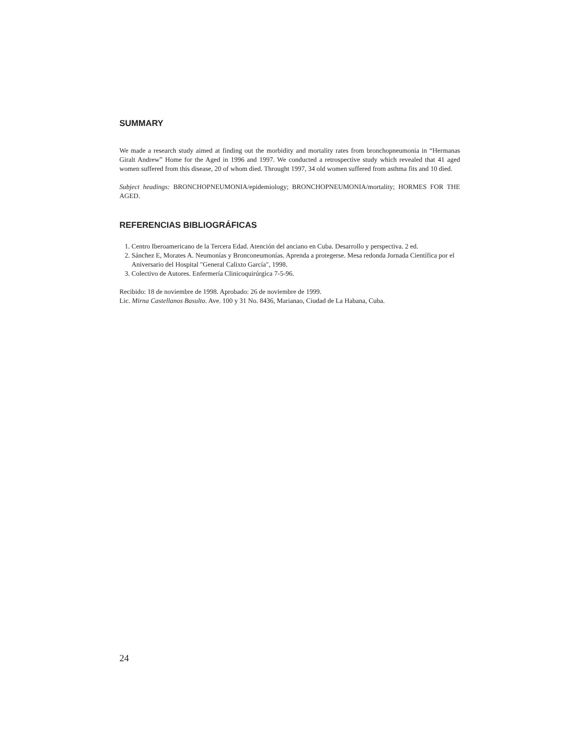SUMMARY
We made a research study aimed at finding out the morbidity and mortality rates from bronchopneumonia in “Hermanas Giralt Andrew” Home for the Aged in 1996 and 1997. We conducted a retrospective study which revealed that 41 aged women suffered from this disease, 20 of whom died. Throught 1997, 34 old women suffered from asthma fits and 10 died.
Subject headings: BRONCHOPNEUMONIA/epidemiology; BRONCHOPNEUMONIA/mortality; HORMES FOR THE AGED.
REFERENCIAS BIBLIOGRÁFICAS
1. Centro Iberoamericano de la Tercera Edad. Atención del anciano en Cuba. Desarrollo y perspectiva. 2 ed.
2. Sánchez E, Morates A. Neumonías y Bronconeumonías. Aprenda a protegerse. Mesa redonda Jornada Científica por el Aniversario del Hospital "General Calixto García", 1998.
3. Colectivo de Autores. Enfermería Clinicoquirúrgica 7-5-96.
Recibido: 18 de noviembre de 1998. Aprobado: 26 de noviembre de 1999.
Lic. Mirna Castellanos Basulto. Ave. 100 y 31 No. 8436, Marianao, Ciudad de La Habana, Cuba.
24